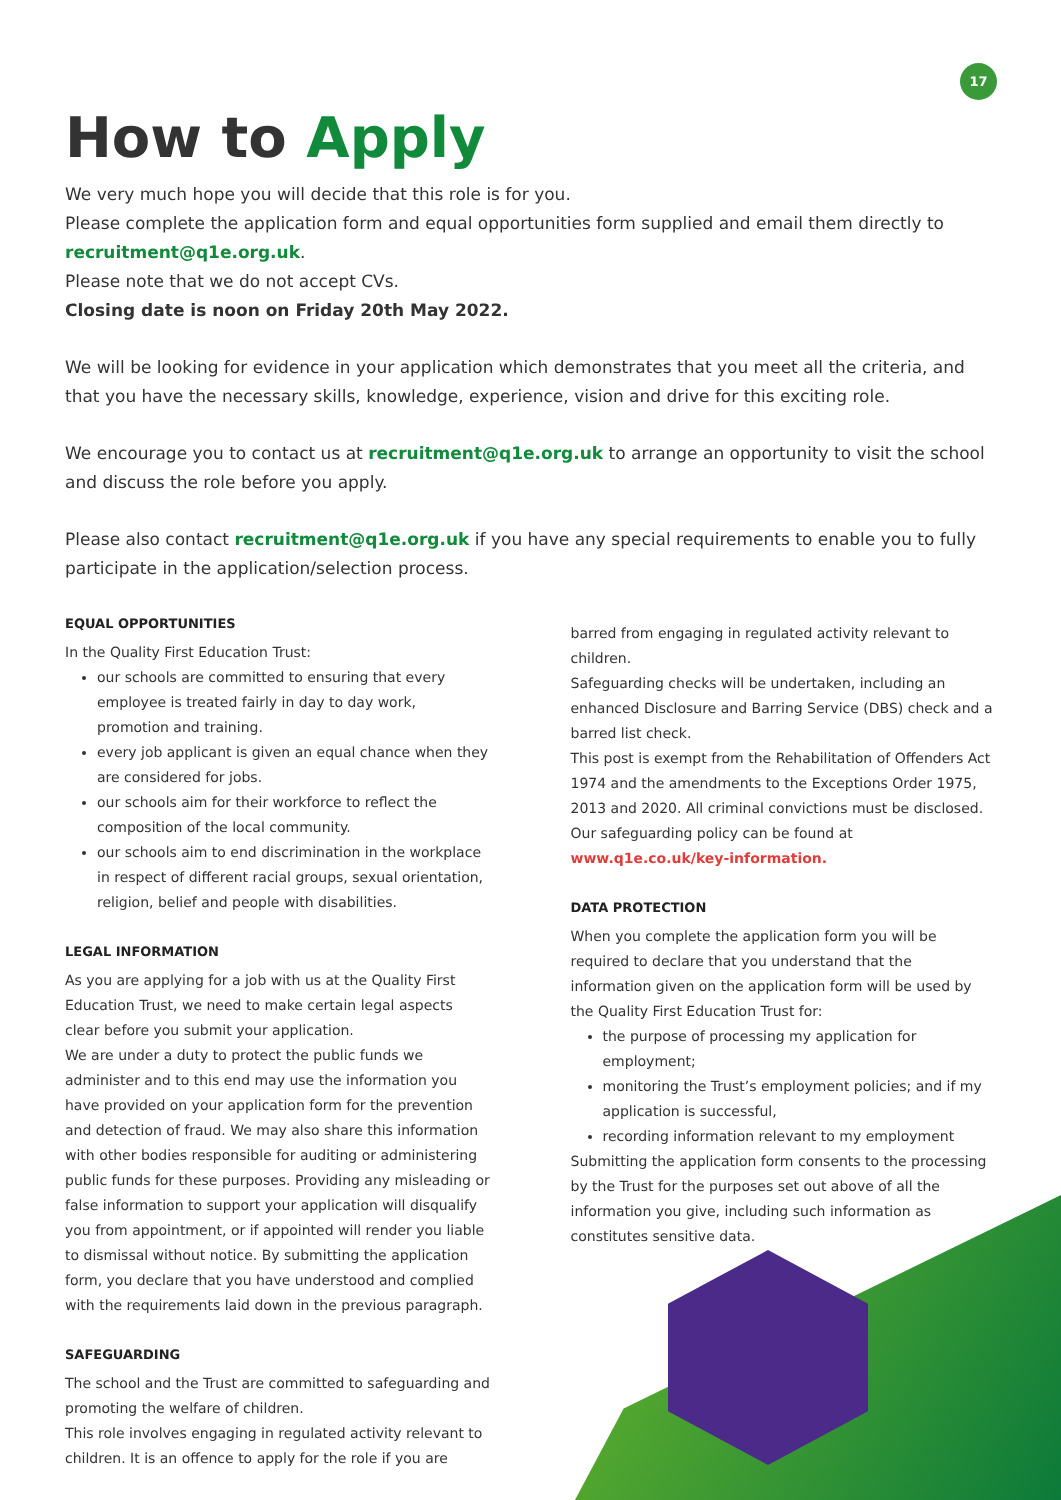17
How to Apply
We very much hope you will decide that this role is for you.
Please complete the application form and equal opportunities form supplied and email them directly to recruitment@q1e.org.uk.
Please note that we do not accept CVs.
Closing date is noon on Friday 20th May 2022.
We will be looking for evidence in your application which demonstrates that you meet all the criteria, and that you have the necessary skills, knowledge, experience, vision and drive for this exciting role.
We encourage you to contact us at recruitment@q1e.org.uk to arrange an opportunity to visit the school and discuss the role before you apply.
Please also contact recruitment@q1e.org.uk if you have any special requirements to enable you to fully participate in the application/selection process.
EQUAL OPPORTUNITIES
In the Quality First Education Trust:
our schools are committed to ensuring that every employee is treated fairly in day to day work, promotion and training.
every job applicant is given an equal chance when they are considered for jobs.
our schools aim for their workforce to reflect the composition of the local community.
our schools aim to end discrimination in the workplace in respect of different racial groups, sexual orientation, religion, belief and people with disabilities.
LEGAL INFORMATION
As you are applying for a job with us at the Quality First Education Trust, we need to make certain legal aspects clear before you submit your application.
We are under a duty to protect the public funds we administer and to this end may use the information you have provided on your application form for the prevention and detection of fraud. We may also share this information with other bodies responsible for auditing or administering public funds for these purposes. Providing any misleading or false information to support your application will disqualify you from appointment, or if appointed will render you liable to dismissal without notice. By submitting the application form, you declare that you have understood and complied with the requirements laid down in the previous paragraph.
SAFEGUARDING
The school and the Trust are committed to safeguarding and promoting the welfare of children.
This role involves engaging in regulated activity relevant to children. It is an offence to apply for the role if you are
barred from engaging in regulated activity relevant to children.
Safeguarding checks will be undertaken, including an enhanced Disclosure and Barring Service (DBS) check and a barred list check.
This post is exempt from the Rehabilitation of Offenders Act 1974 and the amendments to the Exceptions Order 1975, 2013 and 2020. All criminal convictions must be disclosed. Our safeguarding policy can be found at
www.q1e.co.uk/key-information.
DATA PROTECTION
When you complete the application form you will be required to declare that you understand that the information given on the application form will be used by the Quality First Education Trust for:
the purpose of processing my application for employment;
monitoring the Trust’s employment policies; and if my application is successful,
recording information relevant to my employment
Submitting the application form consents to the processing by the Trust for the purposes set out above of all the information you give, including such information as constitutes sensitive data.